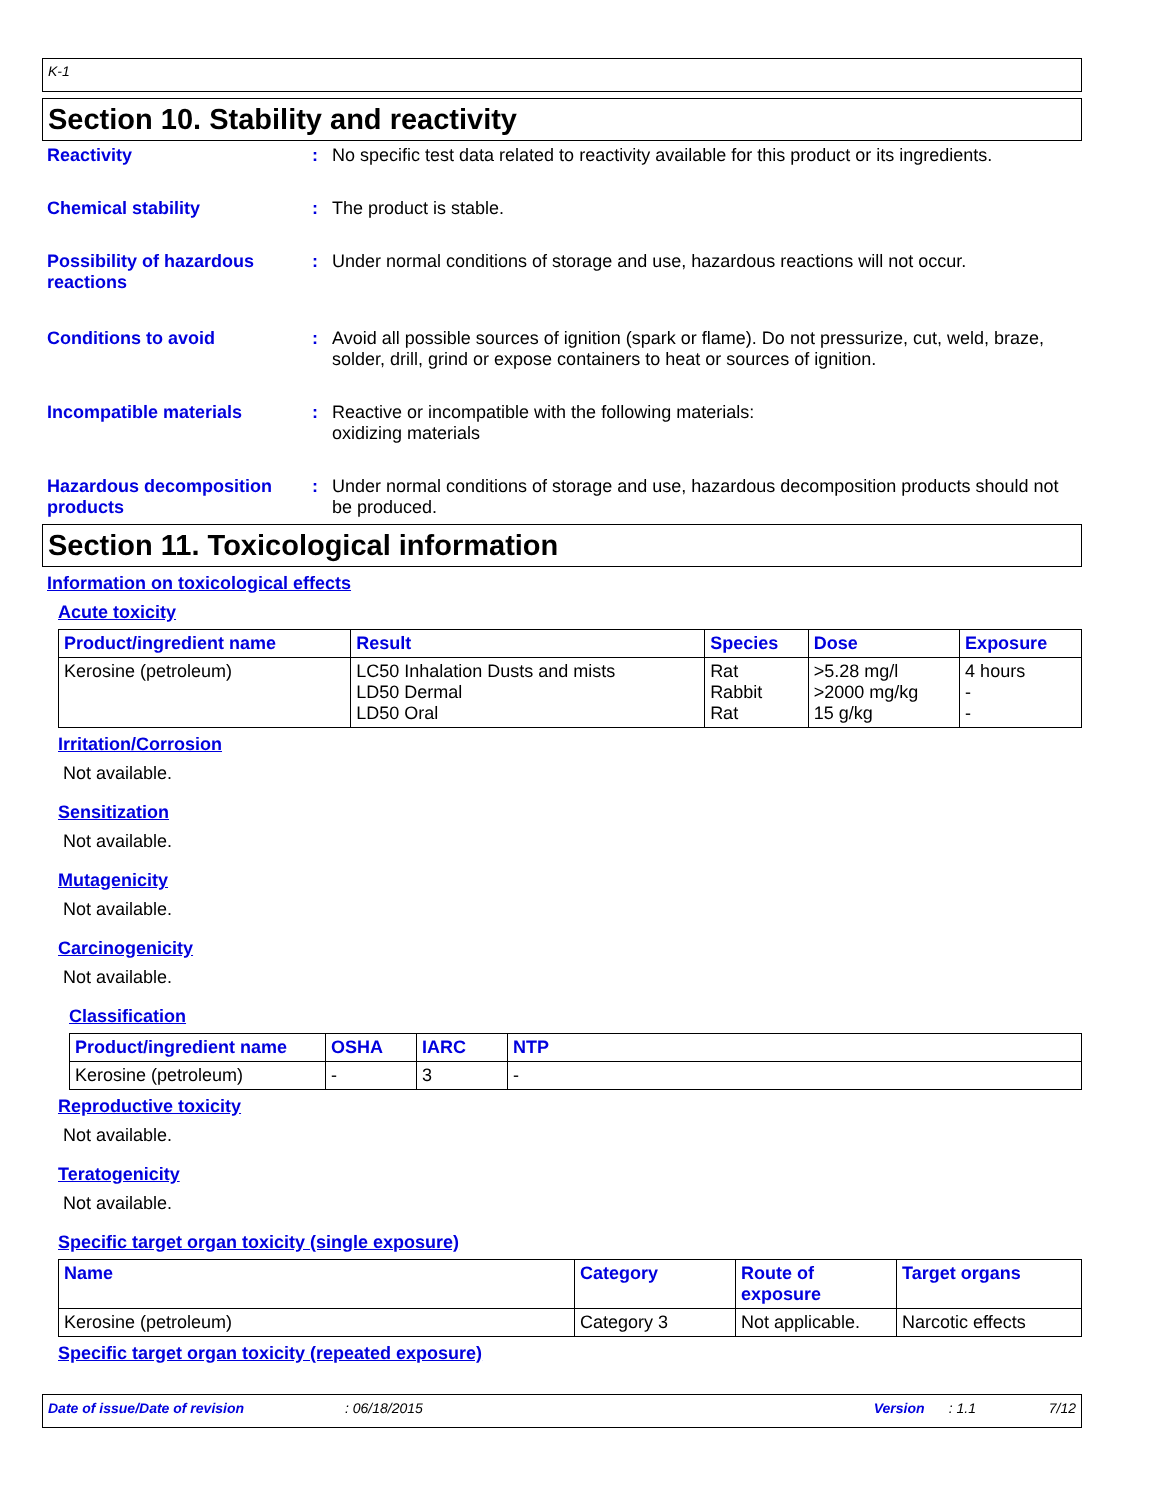K-1
Section 10. Stability and reactivity
Reactivity : No specific test data related to reactivity available for this product or its ingredients.
Chemical stability : The product is stable.
Possibility of hazardous reactions
: Under normal conditions of storage and use, hazardous reactions will not occur.
Conditions to avoid : Avoid all possible sources of ignition (spark or flame). Do not pressurize, cut, weld, braze, solder, drill, grind or expose containers to heat or sources of ignition.
Incompatible materials : Reactive or incompatible with the following materials:
oxidizing materials
Hazardous decomposition products
: Under normal conditions of storage and use, hazardous decomposition products should not be produced.
Section 11. Toxicological information
Information on toxicological effects
Acute toxicity
| Product/ingredient name | Result | Species | Dose | Exposure |
| --- | --- | --- | --- | --- |
| Kerosine (petroleum) | LC50 Inhalation Dusts and mists LD50 Dermal LD50 Oral | Rat Rabbit Rat | >5.28 mg/l >2000 mg/kg 15 g/kg | 4 hours - - |
Irritation/Corrosion
Not available.
Sensitization
Not available.
Mutagenicity
Not available.
Carcinogenicity
Not available.
Classification
| Product/ingredient name | OSHA | IARC | NTP |
| --- | --- | --- | --- |
| Kerosine (petroleum) | - | 3 | - |
Reproductive toxicity
Not available.
Teratogenicity
Not available.
Specific target organ toxicity (single exposure)
| Name | Category | Route of exposure | Target organs |
| --- | --- | --- | --- |
| Kerosine (petroleum) | Category 3 | Not applicable. | Narcotic effects |
Specific target organ toxicity (repeated exposure)
Date of issue/Date of revision: 06/18/2015 Version: 1.1 7/12